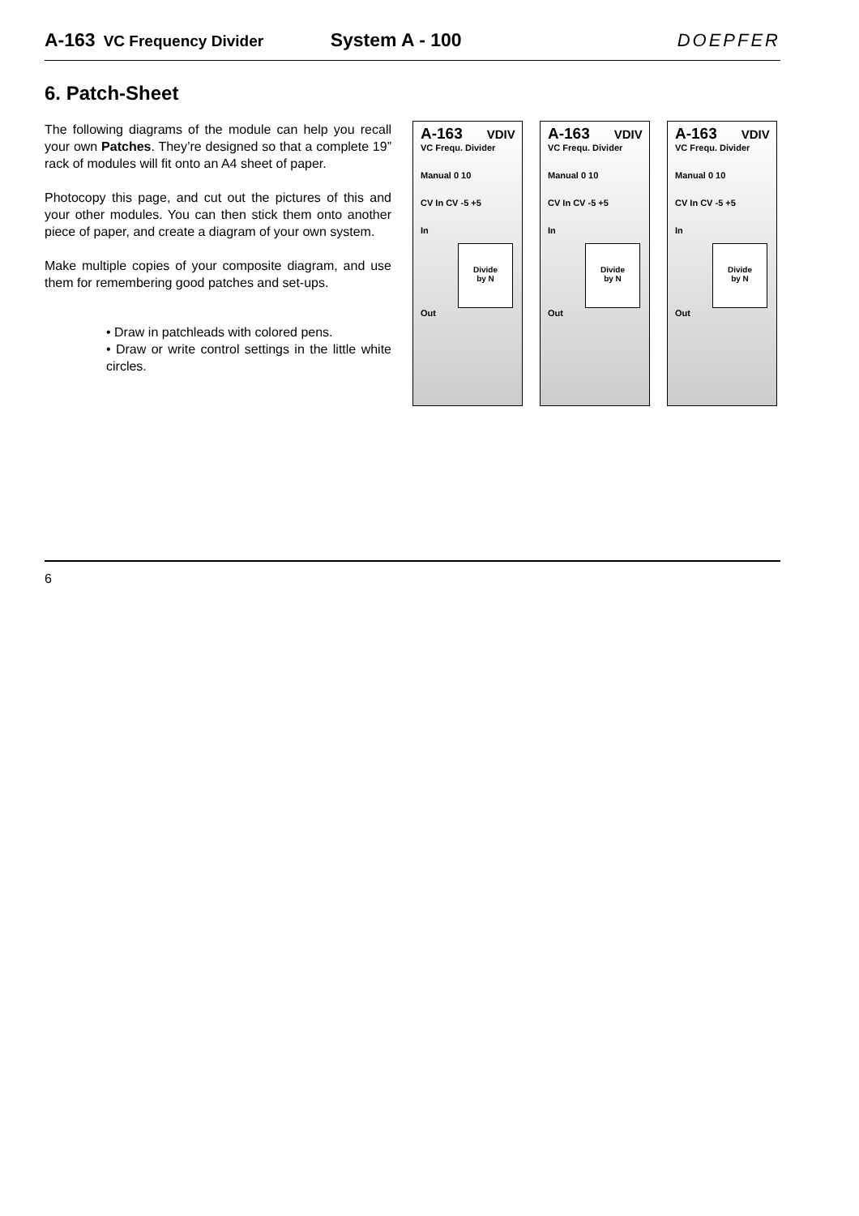A-163 VC Frequency Divider System A - 100 DOEPFER
6. Patch-Sheet
The following diagrams of the module can help you recall your own Patches. They’re designed so that a complete 19” rack of modules will fit onto an A4 sheet of paper.
Photocopy this page, and cut out the pictures of this and your other modules. You can then stick them onto another piece of paper, and create a diagram of your own system.
Make multiple copies of your composite diagram, and use them for remembering good patches and set-ups.
• Draw in patchleads with colored pens.
• Draw or write control settings in the little white circles.
A-163 VDIV
VC Frequ. Divider
Manual 0 10
CV In CV -5 +5
In
Divide
by N
Out
A-163 VDIV
VC Frequ. Divider
Manual 0 10
CV In CV -5 +5
In
Divide
by N
Out
A-163 VDIV
VC Frequ. Divider
Manual 0 10
CV In CV -5 +5
In
Divide
by N
Out
6